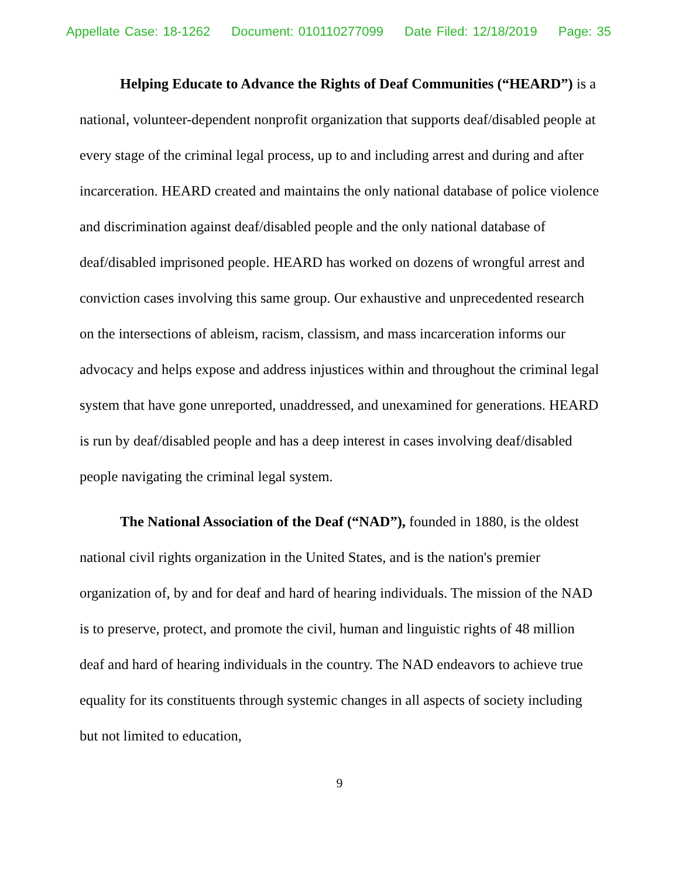Appellate Case: 18-1262 Document: 010110277099 Date Filed: 12/18/2019 Page: 35
Helping Educate to Advance the Rights of Deaf Communities (“HEARD”) is a national, volunteer-dependent nonprofit organization that supports deaf/disabled people at every stage of the criminal legal process, up to and including arrest and during and after incarceration. HEARD created and maintains the only national database of police violence and discrimination against deaf/disabled people and the only national database of deaf/disabled imprisoned people. HEARD has worked on dozens of wrongful arrest and conviction cases involving this same group. Our exhaustive and unprecedented research on the intersections of ableism, racism, classism, and mass incarceration informs our advocacy and helps expose and address injustices within and throughout the criminal legal system that have gone unreported, unaddressed, and unexamined for generations. HEARD is run by deaf/disabled people and has a deep interest in cases involving deaf/disabled people navigating the criminal legal system.
The National Association of the Deaf (“NAD”), founded in 1880, is the oldest national civil rights organization in the United States, and is the nation's premier organization of, by and for deaf and hard of hearing individuals. The mission of the NAD is to preserve, protect, and promote the civil, human and linguistic rights of 48 million deaf and hard of hearing individuals in the country. The NAD endeavors to achieve true equality for its constituents through systemic changes in all aspects of society including but not limited to education,
9